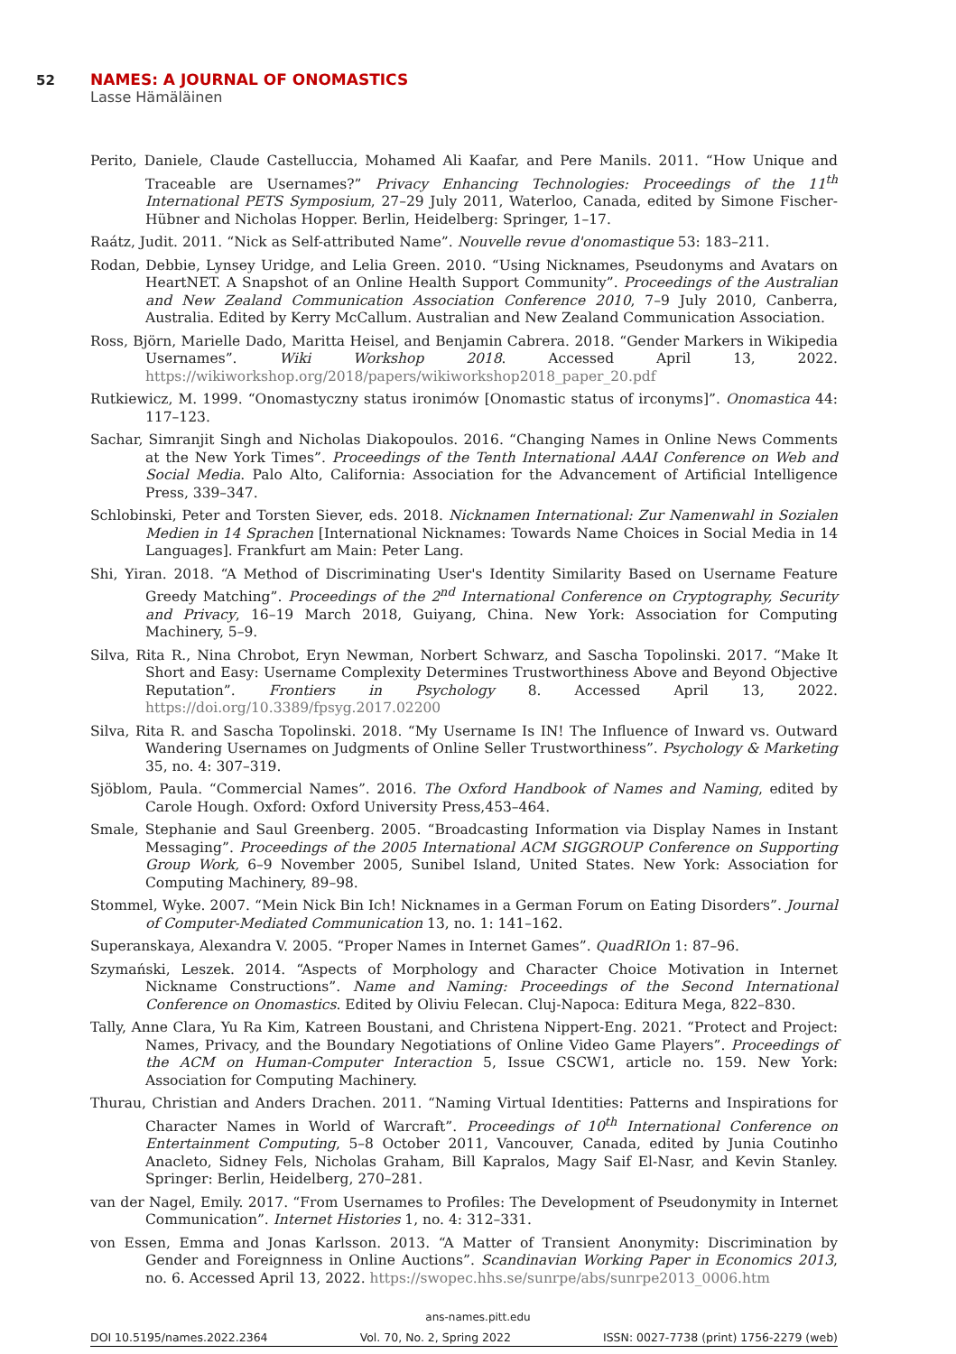52 NAMES: A JOURNAL OF ONOMASTICS
Lasse Hämäläinen
Perito, Daniele, Claude Castelluccia, Mohamed Ali Kaafar, and Pere Manils. 2011. “How Unique and Traceable are Usernames?” Privacy Enhancing Technologies: Proceedings of the 11<sup>th</sup> International PETS Symposium, 27–29 July 2011, Waterloo, Canada, edited by Simone Fischer-Hübner and Nicholas Hopper. Berlin, Heidelberg: Springer, 1–17.
Raátz, Judit. 2011. “Nick as Self-attributed Name”. Nouvelle revue d'onomastique 53: 183–211.
Rodan, Debbie, Lynsey Uridge, and Lelia Green. 2010. “Using Nicknames, Pseudonyms and Avatars on HeartNET. A Snapshot of an Online Health Support Community”. Proceedings of the Australian and New Zealand Communication Association Conference 2010, 7–9 July 2010, Canberra, Australia. Edited by Kerry McCallum. Australian and New Zealand Communication Association.
Ross, Björn, Marielle Dado, Maritta Heisel, and Benjamin Cabrera. 2018. “Gender Markers in Wikipedia Usernames”. Wiki Workshop 2018. Accessed April 13, 2022. https://wikiworkshop.org/2018/papers/wikiworkshop2018_paper_20.pdf
Rutkiewicz, M. 1999. “Onomastyczny status ironimów [Onomastic status of irconyms]”. Onomastica 44: 117–123.
Sachar, Simranjit Singh and Nicholas Diakopoulos. 2016. “Changing Names in Online News Comments at the New York Times”. Proceedings of the Tenth International AAAI Conference on Web and Social Media. Palo Alto, California: Association for the Advancement of Artificial Intelligence Press, 339–347.
Schlobinski, Peter and Torsten Siever, eds. 2018. Nicknamen International: Zur Namenwahl in Sozialen Medien in 14 Sprachen [International Nicknames: Towards Name Choices in Social Media in 14 Languages]. Frankfurt am Main: Peter Lang.
Shi, Yiran. 2018. “A Method of Discriminating User's Identity Similarity Based on Username Feature Greedy Matching”. Proceedings of the 2<sup>nd</sup> International Conference on Cryptography, Security and Privacy, 16–19 March 2018, Guiyang, China. New York: Association for Computing Machinery, 5–9.
Silva, Rita R., Nina Chrobot, Eryn Newman, Norbert Schwarz, and Sascha Topolinski. 2017. “Make It Short and Easy: Username Complexity Determines Trustworthiness Above and Beyond Objective Reputation”. Frontiers in Psychology 8. Accessed April 13, 2022. https://doi.org/10.3389/fpsyg.2017.02200
Silva, Rita R. and Sascha Topolinski. 2018. “My Username Is IN! The Influence of Inward vs. Outward Wandering Usernames on Judgments of Online Seller Trustworthiness”. Psychology & Marketing 35, no. 4: 307–319.
Sjöblom, Paula. “Commercial Names”. 2016. The Oxford Handbook of Names and Naming, edited by Carole Hough. Oxford: Oxford University Press,453–464.
Smale, Stephanie and Saul Greenberg. 2005. “Broadcasting Information via Display Names in Instant Messaging”. Proceedings of the 2005 International ACM SIGGROUP Conference on Supporting Group Work, 6–9 November 2005, Sunibel Island, United States. New York: Association for Computing Machinery, 89–98.
Stommel, Wyke. 2007. “Mein Nick Bin Ich! Nicknames in a German Forum on Eating Disorders”. Journal of Computer-Mediated Communication 13, no. 1: 141–162.
Superanskaya, Alexandra V. 2005. “Proper Names in Internet Games”. QuadRIOn 1: 87–96.
Szymański, Leszek. 2014. “Aspects of Morphology and Character Choice Motivation in Internet Nickname Constructions”. Name and Naming: Proceedings of the Second International Conference on Onomastics. Edited by Oliviu Felecan. Cluj-Napoca: Editura Mega, 822–830.
Tally, Anne Clara, Yu Ra Kim, Katreen Boustani, and Christena Nippert-Eng. 2021. “Protect and Project: Names, Privacy, and the Boundary Negotiations of Online Video Game Players”. Proceedings of the ACM on Human-Computer Interaction 5, Issue CSCW1, article no. 159. New York: Association for Computing Machinery.
Thurau, Christian and Anders Drachen. 2011. “Naming Virtual Identities: Patterns and Inspirations for Character Names in World of Warcraft”. Proceedings of 10<sup>th</sup> International Conference on Entertainment Computing, 5–8 October 2011, Vancouver, Canada, edited by Junia Coutinho Anacleto, Sidney Fels, Nicholas Graham, Bill Kapralos, Magy Saif El-Nasr, and Kevin Stanley. Springer: Berlin, Heidelberg, 270–281.
van der Nagel, Emily. 2017. “From Usernames to Profiles: The Development of Pseudonymity in Internet Communication”. Internet Histories 1, no. 4: 312–331.
von Essen, Emma and Jonas Karlsson. 2013. “A Matter of Transient Anonymity: Discrimination by Gender and Foreignness in Online Auctions”. Scandinavian Working Paper in Economics 2013, no. 6. Accessed April 13, 2022. https://swopec.hhs.se/sunrpe/abs/sunrpe2013_0006.htm
ans-names.pitt.edu
DOI 10.5195/names.2022.2364 Vol. 70, No. 2, Spring 2022 ISSN: 0027-7738 (print) 1756-2279 (web)